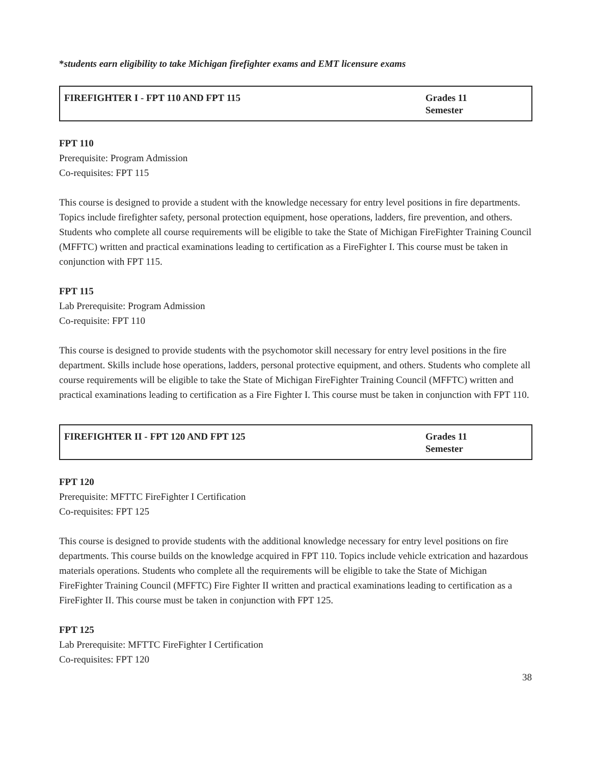*students earn eligibility to take Michigan firefighter exams and EMT licensure exams
| FIREFIGHTER I - FPT 110 AND FPT 115 | Grades 11 Semester |
FPT 110
Prerequisite: Program Admission
Co-requisites: FPT 115
This course is designed to provide a student with the knowledge necessary for entry level positions in fire departments. Topics include firefighter safety, personal protection equipment, hose operations, ladders, fire prevention, and others. Students who complete all course requirements will be eligible to take the State of Michigan FireFighter Training Council (MFFTC) written and practical examinations leading to certification as a FireFighter I. This course must be taken in conjunction with FPT 115.
FPT 115
Lab Prerequisite: Program Admission
Co-requisite: FPT 110
This course is designed to provide students with the psychomotor skill necessary for entry level positions in the fire department. Skills include hose operations, ladders, personal protective equipment, and others. Students who complete all course requirements will be eligible to take the State of Michigan FireFighter Training Council (MFFTC) written and practical examinations leading to certification as a Fire Fighter I. This course must be taken in conjunction with FPT 110.
| FIREFIGHTER II - FPT 120 AND FPT 125 | Grades 11 Semester |
FPT 120
Prerequisite: MFTTC FireFighter I Certification
Co-requisites: FPT 125
This course is designed to provide students with the additional knowledge necessary for entry level positions on fire departments. This course builds on the knowledge acquired in FPT 110. Topics include vehicle extrication and hazardous materials operations. Students who complete all the requirements will be eligible to take the State of Michigan FireFighter Training Council (MFFTC) Fire Fighter II written and practical examinations leading to certification as a FireFighter II. This course must be taken in conjunction with FPT 125.
FPT 125
Lab Prerequisite: MFTTC FireFighter I Certification
Co-requisites: FPT 120
38